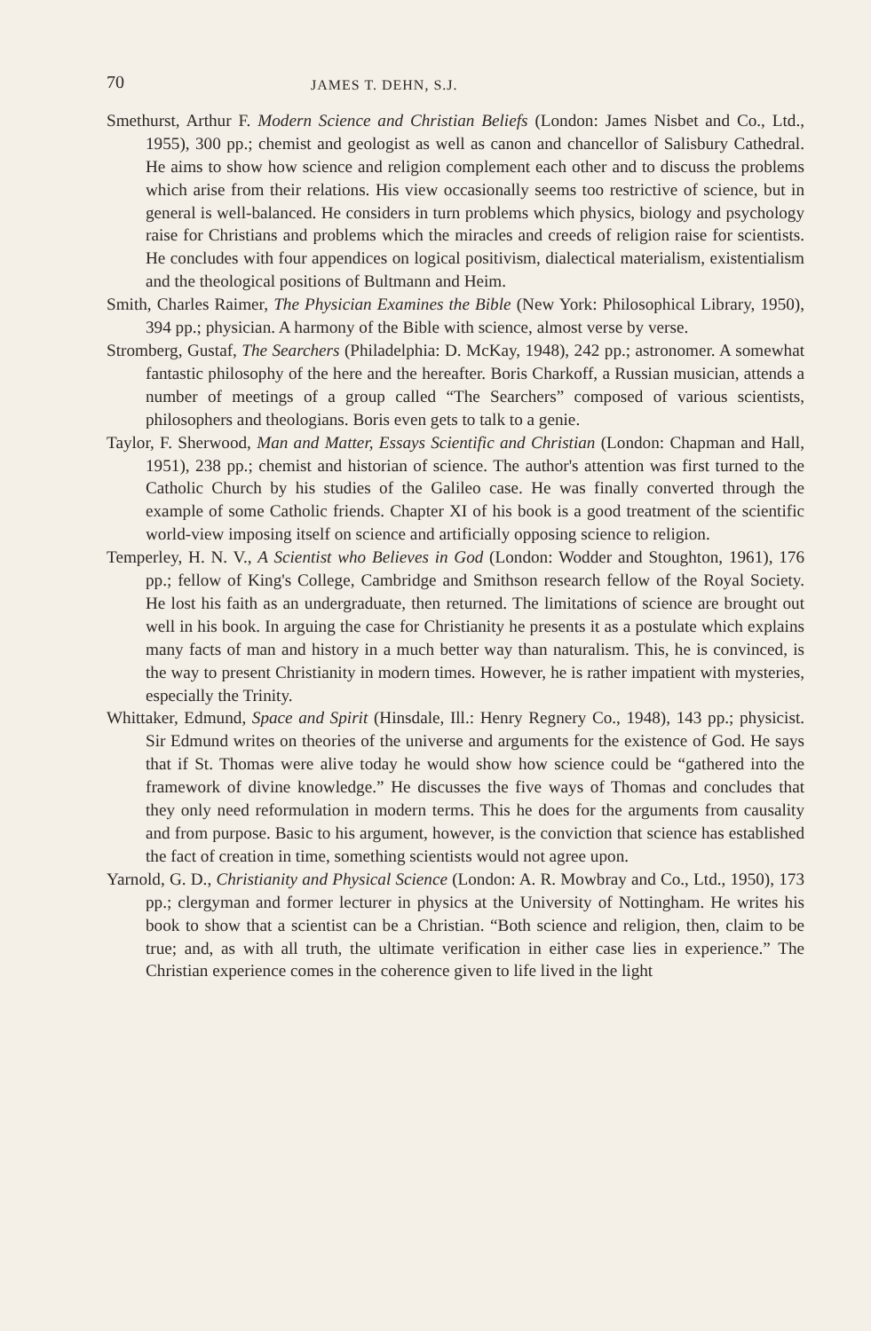70 JAMES T. DEHN, S.J.
Smethurst, Arthur F. Modern Science and Christian Beliefs (London: James Nisbet and Co., Ltd., 1955), 300 pp.; chemist and geologist as well as canon and chancellor of Salisbury Cathedral. He aims to show how science and religion complement each other and to discuss the problems which arise from their relations. His view occasionally seems too restrictive of science, but in general is well-balanced. He considers in turn problems which physics, biology and psychology raise for Christians and problems which the miracles and creeds of religion raise for scientists. He concludes with four appendices on logical positivism, dialectical materialism, existentialism and the theological positions of Bultmann and Heim.
Smith, Charles Raimer, The Physician Examines the Bible (New York: Philosophical Library, 1950), 394 pp.; physician. A harmony of the Bible with science, almost verse by verse.
Stromberg, Gustaf, The Searchers (Philadelphia: D. McKay, 1948), 242 pp.; astronomer. A somewhat fantastic philosophy of the here and the hereafter. Boris Charkoff, a Russian musician, attends a number of meetings of a group called “The Searchers” composed of various scientists, philosophers and theologians. Boris even gets to talk to a genie.
Taylor, F. Sherwood, Man and Matter, Essays Scientific and Christian (London: Chapman and Hall, 1951), 238 pp.; chemist and historian of science. The author's attention was first turned to the Catholic Church by his studies of the Galileo case. He was finally converted through the example of some Catholic friends. Chapter XI of his book is a good treatment of the scientific world-view imposing itself on science and artificially opposing science to religion.
Temperley, H. N. V., A Scientist who Believes in God (London: Wodder and Stoughton, 1961), 176 pp.; fellow of King's College, Cambridge and Smithson research fellow of the Royal Society. He lost his faith as an undergraduate, then returned. The limitations of science are brought out well in his book. In arguing the case for Christianity he presents it as a postulate which explains many facts of man and history in a much better way than naturalism. This, he is convinced, is the way to present Christianity in modern times. However, he is rather impatient with mysteries, especially the Trinity.
Whittaker, Edmund, Space and Spirit (Hinsdale, Ill.: Henry Regnery Co., 1948), 143 pp.; physicist. Sir Edmund writes on theories of the universe and arguments for the existence of God. He says that if St. Thomas were alive today he would show how science could be “gathered into the framework of divine knowledge.” He discusses the five ways of Thomas and concludes that they only need reformulation in modern terms. This he does for the arguments from causality and from purpose. Basic to his argument, however, is the conviction that science has established the fact of creation in time, something scientists would not agree upon.
Yarnold, G. D., Christianity and Physical Science (London: A. R. Mowbray and Co., Ltd., 1950), 173 pp.; clergyman and former lecturer in physics at the University of Nottingham. He writes his book to show that a scientist can be a Christian. “Both science and religion, then, claim to be true; and, as with all truth, the ultimate verification in either case lies in experience.” The Christian experience comes in the coherence given to life lived in the light